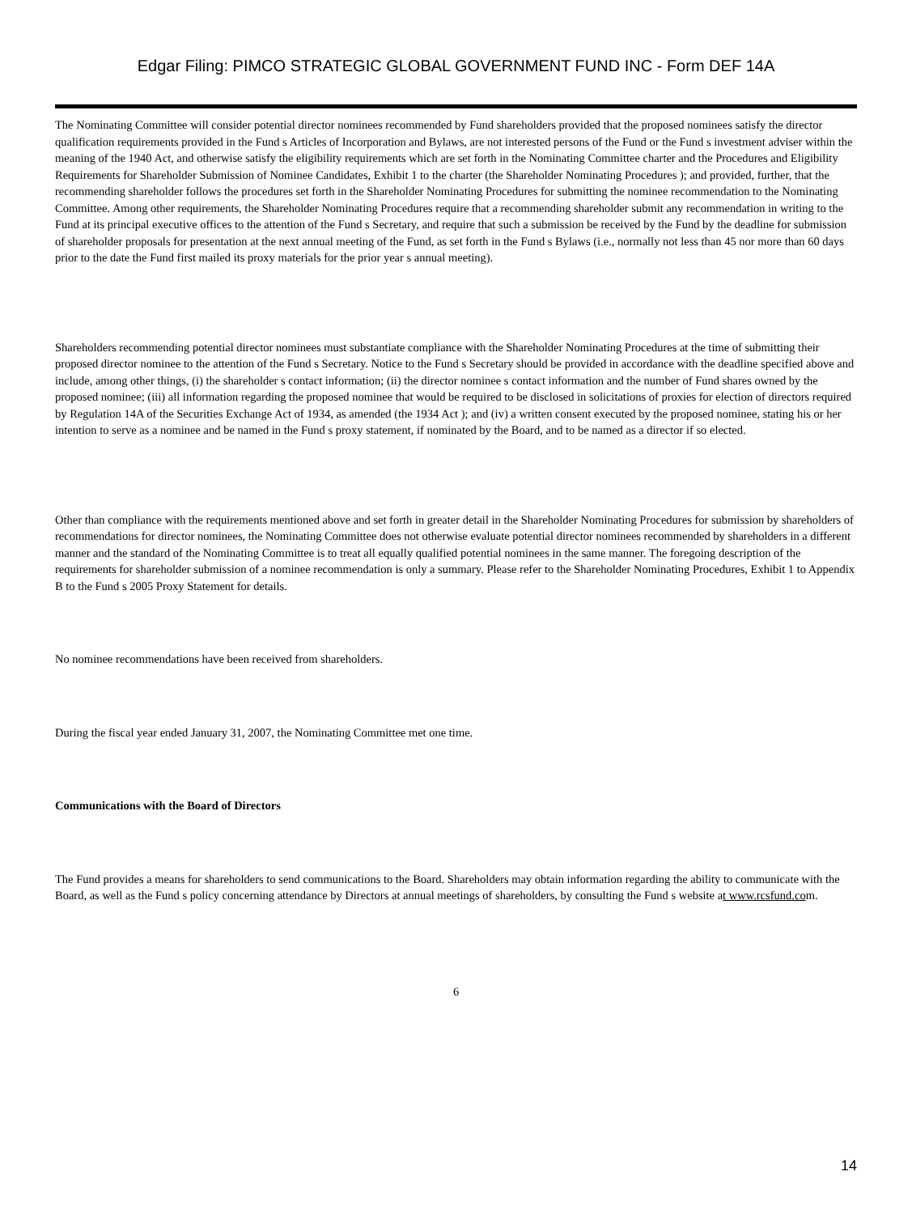Edgar Filing: PIMCO STRATEGIC GLOBAL GOVERNMENT FUND INC - Form DEF 14A
The Nominating Committee will consider potential director nominees recommended by Fund shareholders provided that the proposed nominees satisfy the director qualification requirements provided in the Fund s Articles of Incorporation and Bylaws, are not interested persons of the Fund or the Fund s investment adviser within the meaning of the 1940 Act, and otherwise satisfy the eligibility requirements which are set forth in the Nominating Committee charter and the Procedures and Eligibility Requirements for Shareholder Submission of Nominee Candidates, Exhibit 1 to the charter (the Shareholder Nominating Procedures ); and provided, further, that the recommending shareholder follows the procedures set forth in the Shareholder Nominating Procedures for submitting the nominee recommendation to the Nominating Committee. Among other requirements, the Shareholder Nominating Procedures require that a recommending shareholder submit any recommendation in writing to the Fund at its principal executive offices to the attention of the Fund s Secretary, and require that such a submission be received by the Fund by the deadline for submission of shareholder proposals for presentation at the next annual meeting of the Fund, as set forth in the Fund s Bylaws (i.e., normally not less than 45 nor more than 60 days prior to the date the Fund first mailed its proxy materials for the prior year s annual meeting).
Shareholders recommending potential director nominees must substantiate compliance with the Shareholder Nominating Procedures at the time of submitting their proposed director nominee to the attention of the Fund s Secretary. Notice to the Fund s Secretary should be provided in accordance with the deadline specified above and include, among other things, (i) the shareholder s contact information; (ii) the director nominee s contact information and the number of Fund shares owned by the proposed nominee; (iii) all information regarding the proposed nominee that would be required to be disclosed in solicitations of proxies for election of directors required by Regulation 14A of the Securities Exchange Act of 1934, as amended (the 1934 Act ); and (iv) a written consent executed by the proposed nominee, stating his or her intention to serve as a nominee and be named in the Fund s proxy statement, if nominated by the Board, and to be named as a director if so elected.
Other than compliance with the requirements mentioned above and set forth in greater detail in the Shareholder Nominating Procedures for submission by shareholders of recommendations for director nominees, the Nominating Committee does not otherwise evaluate potential director nominees recommended by shareholders in a different manner and the standard of the Nominating Committee is to treat all equally qualified potential nominees in the same manner. The foregoing description of the requirements for shareholder submission of a nominee recommendation is only a summary. Please refer to the Shareholder Nominating Procedures, Exhibit 1 to Appendix B to the Fund s 2005 Proxy Statement for details.
No nominee recommendations have been received from shareholders.
During the fiscal year ended January 31, 2007, the Nominating Committee met one time.
Communications with the Board of Directors
The Fund provides a means for shareholders to send communications to the Board. Shareholders may obtain information regarding the ability to communicate with the Board, as well as the Fund s policy concerning attendance by Directors at annual meetings of shareholders, by consulting the Fund s website at www.rcsfund.com.
6
14